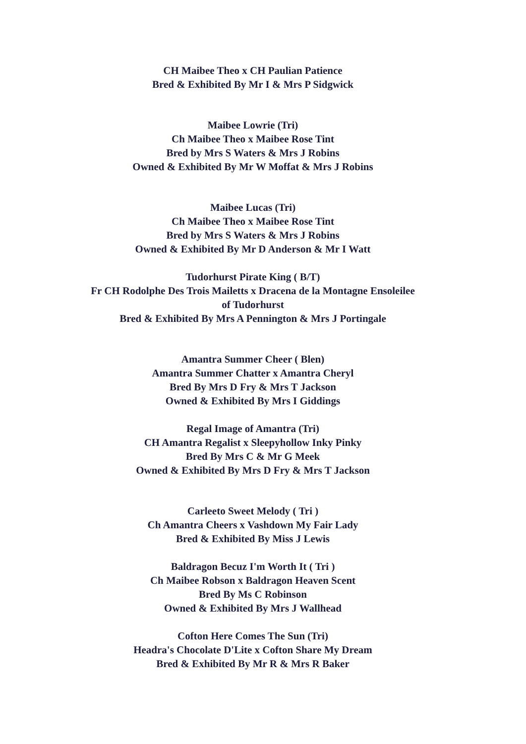CH Maibee Theo x CH Paulian Patience
Bred & Exhibited By Mr I & Mrs P Sidgwick
Maibee Lowrie (Tri)
Ch Maibee Theo x Maibee Rose Tint
Bred by Mrs S Waters & Mrs J Robins
Owned & Exhibited By Mr W Moffat & Mrs J Robins
Maibee Lucas (Tri)
Ch Maibee Theo x Maibee Rose Tint
Bred by Mrs S Waters & Mrs J Robins
Owned & Exhibited By Mr D Anderson & Mr I Watt
Tudorhurst Pirate King ( B/T)
Fr CH Rodolphe Des Trois Mailetts x Dracena de la Montagne Ensoleilee
of Tudorhurst
Bred & Exhibited By Mrs A Pennington & Mrs J Portingale
Amantra Summer Cheer ( Blen)
Amantra Summer Chatter x Amantra Cheryl
Bred By Mrs D Fry & Mrs T Jackson
Owned & Exhibited By Mrs I Giddings
Regal Image of Amantra (Tri)
CH Amantra Regalist x Sleepyhollow Inky Pinky
Bred By Mrs C & Mr G Meek
Owned & Exhibited By Mrs D Fry & Mrs T Jackson
Carleeto Sweet Melody ( Tri )
Ch Amantra Cheers x Vashdown My Fair Lady
Bred & Exhibited By Miss J Lewis
Baldragon Becuz I'm Worth It ( Tri )
Ch Maibee Robson x Baldragon Heaven Scent
Bred By Ms C Robinson
Owned & Exhibited By Mrs J Wallhead
Cofton Here Comes The Sun (Tri)
Headra's Chocolate D'Lite x Cofton Share My Dream
Bred & Exhibited By Mr R & Mrs R Baker